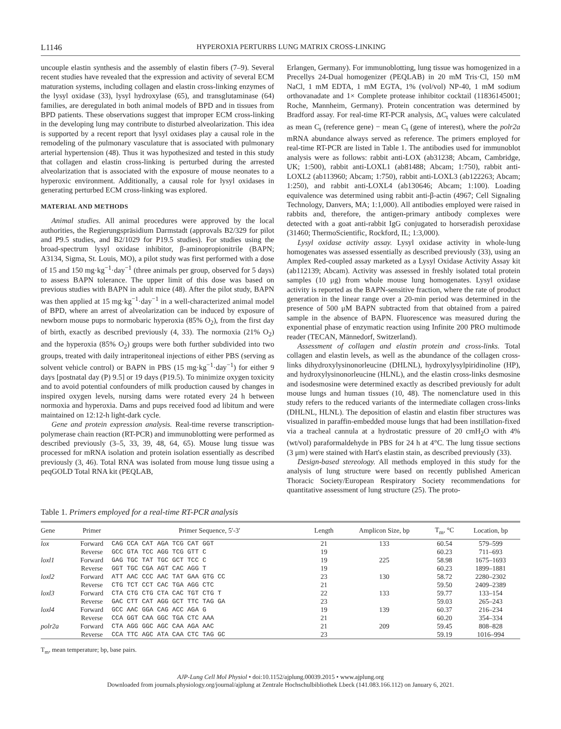L1146 HYPEROXIA PERTURBS LUNG MATRIX CROSS-LINKING
uncouple elastin synthesis and the assembly of elastin fibers (7–9). Several recent studies have revealed that the expression and activity of several ECM maturation systems, including collagen and elastin cross-linking enzymes of the lysyl oxidase (33), lysyl hydroxylase (65), and transglutaminase (64) families, are deregulated in both animal models of BPD and in tissues from BPD patients. These observations suggest that improper ECM cross-linking in the developing lung may contribute to disturbed alveolarization. This idea is supported by a recent report that lysyl oxidases play a causal role in the remodeling of the pulmonary vasculature that is associated with pulmonary arterial hypertension (48). Thus it was hypothesized and tested in this study that collagen and elastin cross-linking is perturbed during the arrested alveolarization that is associated with the exposure of mouse neonates to a hyperoxic environment. Additionally, a causal role for lysyl oxidases in generating perturbed ECM cross-linking was explored.
MATERIAL AND METHODS
Animal studies. All animal procedures were approved by the local authorities, the Regierungspräsidium Darmstadt (approvals B2/329 for pilot and P9.5 studies, and B2/1029 for P19.5 studies). For studies using the broad-spectrum lysyl oxidase inhibitor, β-aminopropionitrile (BAPN; A3134, Sigma, St. Louis, MO), a pilot study was first performed with a dose of 15 and 150 mg·kg<sup>−1</sup>·day<sup>−1</sup> (three animals per group, observed for 5 days) to assess BAPN tolerance. The upper limit of this dose was based on previous studies with BAPN in adult mice (48). After the pilot study, BAPN was then applied at 15 mg·kg<sup>−1</sup>·day<sup>−1</sup> in a well-characterized animal model of BPD, where an arrest of alveolarization can be induced by exposure of newborn mouse pups to normobaric hyperoxia (85% O<sub>2</sub>), from the first day of birth, exactly as described previously (4, 33). The normoxia (21% O<sub>2</sub>) and the hyperoxia (85% O<sub>2</sub>) groups were both further subdivided into two groups, treated with daily intraperitoneal injections of either PBS (serving as solvent vehicle control) or BAPN in PBS (15 mg·kg<sup>−1</sup>·day<sup>−1</sup>) for either 9 days [postnatal day (P) 9.5] or 19 days (P19.5). To minimize oxygen toxicity and to avoid potential confounders of milk production caused by changes in inspired oxygen levels, nursing dams were rotated every 24 h between normoxia and hyperoxia. Dams and pups received food ad libitum and were maintained on 12:12-h light-dark cycle.
Gene and protein expression analysis. Real-time reverse transcription-polymerase chain reaction (RT-PCR) and immunoblotting were performed as described previously (3–5, 33, 39, 48, 64, 65). Mouse lung tissue was processed for mRNA isolation and protein isolation essentially as described previously (3, 46). Total RNA was isolated from mouse lung tissue using a peqGOLD Total RNA kit (PEQLAB,
Erlangen, Germany). For immunoblotting, lung tissue was homogenized in a Precellys 24-Dual homogenizer (PEQLAB) in 20 mM Tris·Cl, 150 mM NaCl, 1 mM EDTA, 1 mM EGTA, 1% (vol/vol) NP-40, 1 mM sodium orthovanadate and 1× Complete protease inhibitor cocktail (11836145001; Roche, Mannheim, Germany). Protein concentration was determined by Bradford assay. For real-time RT-PCR analysis, ΔC<sub>t</sub> values were calculated as mean C<sub>t</sub> (reference gene) − mean C<sub>t</sub> (gene of interest), where the polr2a mRNA abundance always served as reference. The primers employed for real-time RT-PCR are listed in Table 1. The antibodies used for immunoblot analysis were as follows: rabbit anti-LOX (ab31238; Abcam, Cambridge, UK; 1:500), rabbit anti-LOXL1 (ab81488; Abcam; 1:750), rabbit anti-LOXL2 (ab113960; Abcam; 1:750), rabbit anti-LOXL3 (ab122263; Abcam; 1:250), and rabbit anti-LOXL4 (ab130646; Abcam; 1:100). Loading equivalence was determined using rabbit anti-β-actin (4967; Cell Signaling Technology, Danvers, MA; 1:1,000). All antibodies employed were raised in rabbits and, therefore, the antigen-primary antibody complexes were detected with a goat anti-rabbit IgG conjugated to horseradish peroxidase (31460; ThermoScientific, Rockford, IL; 1:3,000).
Lysyl oxidase activity assay. Lysyl oxidase activity in whole-lung homogenates was assessed essentially as described previously (33), using an Amplex Red-coupled assay marketed as a Lysyl Oxidase Activity Assay kit (ab112139; Abcam). Activity was assessed in freshly isolated total protein samples (10 μg) from whole mouse lung homogenates. Lysyl oxidase activity is reported as the BAPN-sensitive fraction, where the rate of product generation in the linear range over a 20-min period was determined in the presence of 500 μM BAPN subtracted from that obtained from a paired sample in the absence of BAPN. Fluorescence was measured during the exponential phase of enzymatic reaction using Infinite 200 PRO multimode reader (TECAN, Männedorf, Switzerland).
Assessment of collagen and elastin protein and cross-links. Total collagen and elastin levels, as well as the abundance of the collagen cross-links dihydroxylysinonorleucine (DHLNL), hydroxylysylpiridinoline (HP), and hydroxylysinonorleucine (HLNL), and the elastin cross-links desmosine and isodesmosine were determined exactly as described previously for adult mouse lungs and human tissues (10, 48). The nomenclature used in this study refers to the reduced variants of the intermediate collagen cross-links (DHLNL, HLNL). The deposition of elastin and elastin fiber structures was visualized in paraffin-embedded mouse lungs that had been instillation-fixed via a tracheal cannula at a hydrostatic pressure of 20 cmH<sub>2</sub>O with 4% (wt/vol) paraformaldehyde in PBS for 24 h at 4°C. The lung tissue sections (3 μm) were stained with Hart's elastin stain, as described previously (33).
Design-based stereology. All methods employed in this study for the analysis of lung structure were based on recently published American Thoracic Society/European Respiratory Society recommendations for quantitative assessment of lung structure (25). The proto-
Table 1. Primers employed for a real-time RT-PCR analysis
| Gene | Primer | Primer Sequence, 5′-3′ | Length | Amplicon Size, bp | T<sub>m</sub>, °C | Location, bp |
| --- | --- | --- | --- | --- | --- | --- |
| lox | Forward | CAG CCA CAT AGA TCG CAT GGT | 21 | 133 | 60.54 | 579–599 |
| | Reverse | GCC GTA TCC AGG TCG GTT C | 19 | | 60.23 | 711–693 |
| loxl1 | Forward | GAG TGC TAT TGC GCT TCC C | 19 | 225 | 58.98 | 1675–1693 |
| | Reverse | GGT TGC CGA AGT CAC AGG T | 19 | | 60.23 | 1899–1881 |
| loxl2 | Forward | ATT AAC CCC AAC TAT GAA GTG CC | 23 | 130 | 58.72 | 2280–2302 |
| | Reverse | CTG TCT CCT CAC TGA AGG CTC | 21 | | 59.50 | 2409–2389 |
| loxl3 | Forward | CTA CTG CTG CTA CAC TGT CTG T | 22 | 133 | 59.77 | 133–154 |
| | Reverse | GAC CTT CAT AGG GCT TTC TAG GA | 23 | | 59.03 | 265–243 |
| loxl4 | Forward | GCC AAC GGA CAG ACC AGA G | 19 | 139 | 60.37 | 216–234 |
| | Reverse | CCA GGT CAA GGC TGA CTC AAA | 21 | | 60.20 | 354–334 |
| polr2a | Forward | CTA AGG GGC AGC CAA AGA AAC | 21 | 209 | 59.45 | 808–828 |
| | Reverse | CCA TTC AGC ATA CAA CTC TAG GC | 23 | | 59.19 | 1016–994 |
T<sub>m</sub>, mean temperature; bp, base pairs.
AJP-Lung Cell Mol Physiol • doi:10.1152/ajplung.00039.2015 • www.ajplung.org
Downloaded from journals.physiology.org/journal/ajplung at Zentrale Hochschulbibliothek Lbeck (141.083.166.112) on January 6, 2021.